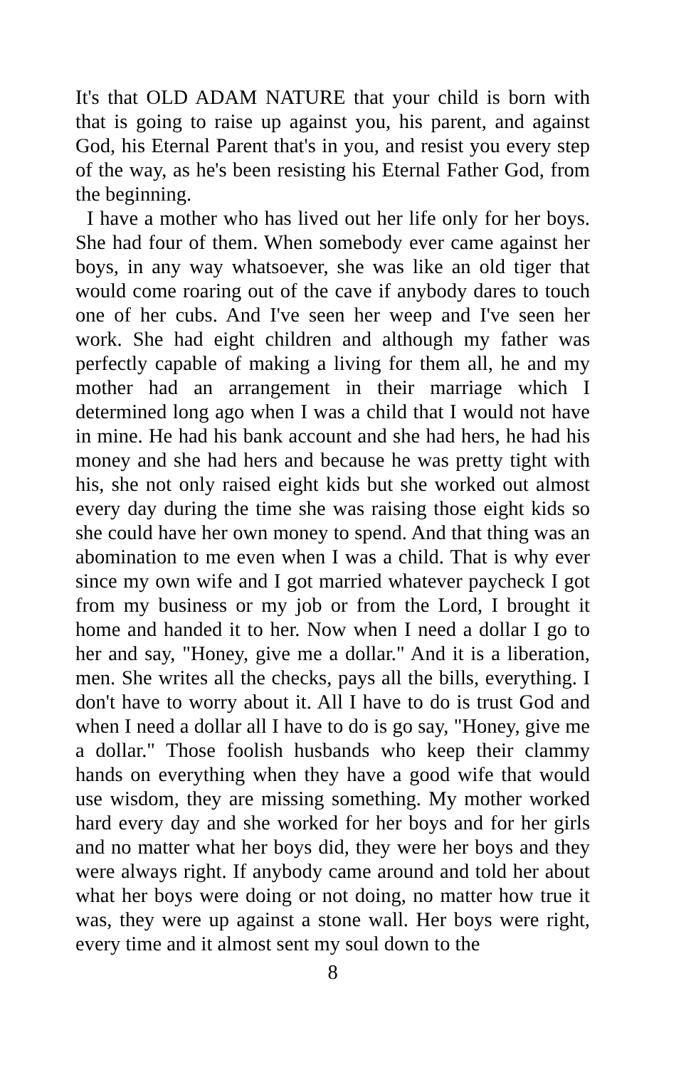It's that OLD ADAM NATURE that your child is born with that is going to raise up against you, his parent, and against God, his Eternal Parent that's in you, and resist you every step of the way, as he's been resisting his Eternal Father God, from the beginning.
I have a mother who has lived out her life only for her boys. She had four of them. When somebody ever came against her boys, in any way whatsoever, she was like an old tiger that would come roaring out of the cave if anybody dares to touch one of her cubs. And I've seen her weep and I've seen her work. She had eight children and although my father was perfectly capable of making a living for them all, he and my mother had an arrangement in their marriage which I determined long ago when I was a child that I would not have in mine. He had his bank account and she had hers, he had his money and she had hers and because he was pretty tight with his, she not only raised eight kids but she worked out almost every day during the time she was raising those eight kids so she could have her own money to spend. And that thing was an abomination to me even when I was a child. That is why ever since my own wife and I got married whatever paycheck I got from my business or my job or from the Lord, I brought it home and handed it to her. Now when I need a dollar I go to her and say, "Honey, give me a dollar." And it is a liberation, men. She writes all the checks, pays all the bills, everything. I don't have to worry about it. All I have to do is trust God and when I need a dollar all I have to do is go say, "Honey, give me a dollar." Those foolish husbands who keep their clammy hands on everything when they have a good wife that would use wisdom, they are missing something. My mother worked hard every day and she worked for her boys and for her girls and no matter what her boys did, they were her boys and they were always right. If anybody came around and told her about what her boys were doing or not doing, no matter how true it was, they were up against a stone wall. Her boys were right, every time and it almost sent my soul down to the
8